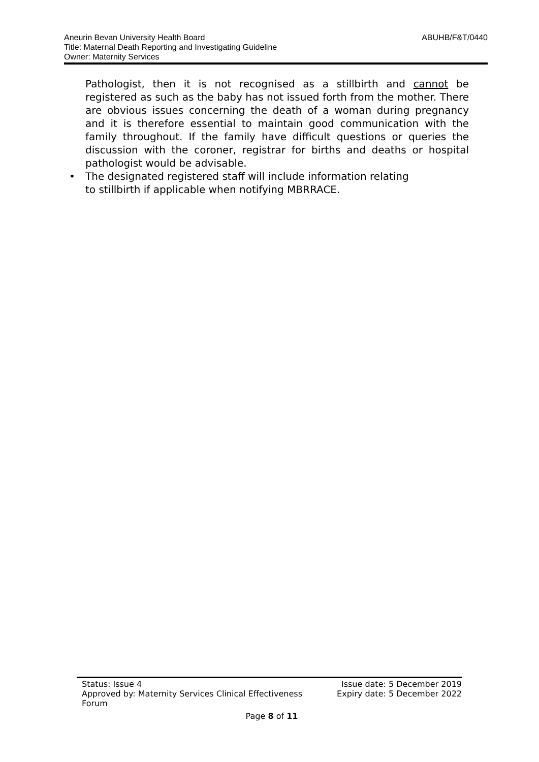ABUHB/F&T/0440 Aneurin Bevan University Health Board
Title: Maternal Death Reporting and Investigating Guideline
Owner: Maternity Services
Pathologist, then it is not recognised as a stillbirth and cannot be registered as such as the baby has not issued forth from the mother. There are obvious issues concerning the death of a woman during pregnancy and it is therefore essential to maintain good communication with the family throughout. If the family have difficult questions or queries the discussion with the coroner, registrar for births and deaths or hospital pathologist would be advisable.
• The designated registered staff will include information relating
to stillbirth if applicable when notifying MBRRACE.
Status: Issue 4 Issue date: 5 December 2019
Approved by: Maternity Services Clinical Effectiveness
Forum
Expiry date: 5 December 2022
Page 8 of 11